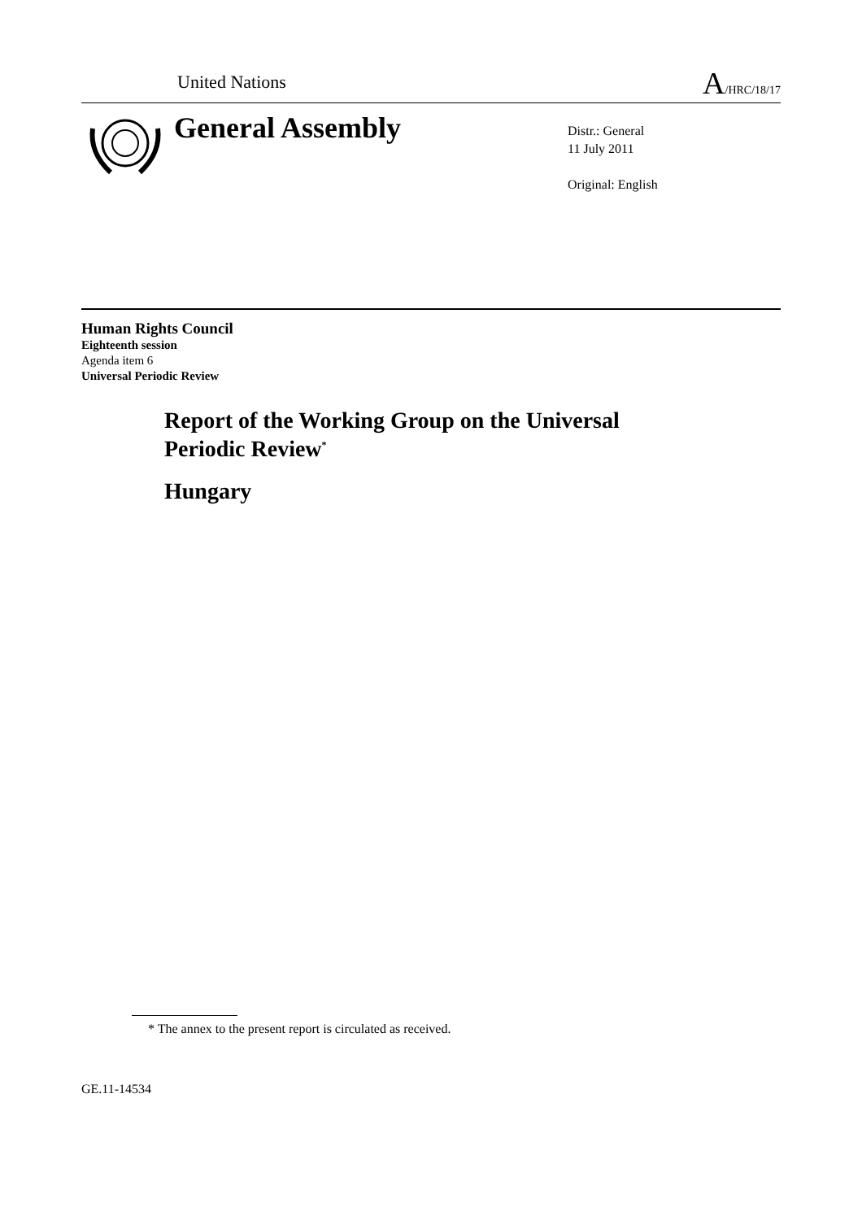United Nations A/HRC/18/17
General Assembly
Distr.: General
11 July 2011
Original: English
Human Rights Council
Eighteenth session
Agenda item 6
Universal Periodic Review
Report of the Working Group on the Universal
Periodic Review<sup>*</sup>
Hungary
* The annex to the present report is circulated as received.
GE.11-14534